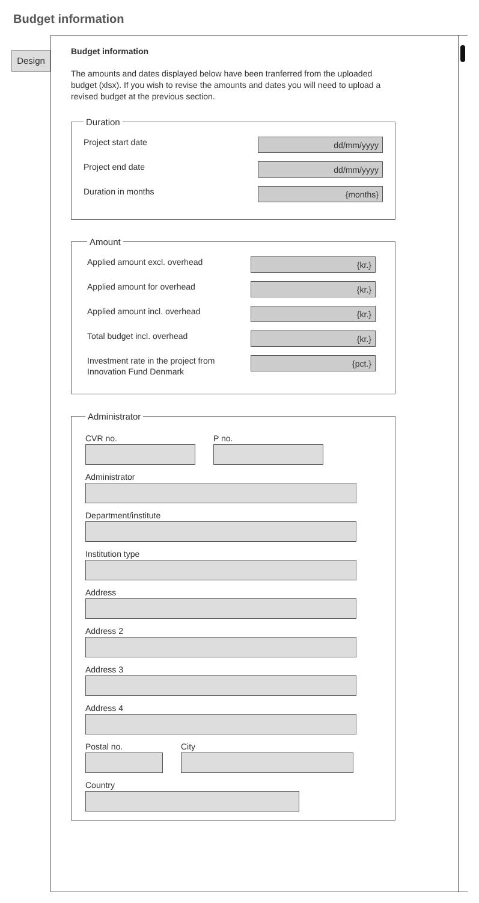Budget information
Design
Budget information
The amounts and dates displayed below have been tranferred from the uploaded budget (xlsx). If you wish to revise the amounts and dates you will need to upload a revised budget at the previous section.
Duration
Project start date
dd/mm/yyyy
Project end date
dd/mm/yyyy
Duration in months
{months}
Amount
Applied amount excl. overhead
{kr.}
Applied amount for overhead
{kr.}
Applied amount incl. overhead
{kr.}
Total budget incl. overhead
{kr.}
Investment rate in the project from Innovation Fund Denmark
{pct.}
Administrator
CVR no. P no.
Administrator
Department/institute
Institution type
Address
Address 2
Address 3
Address 4
Postal no. City
Country